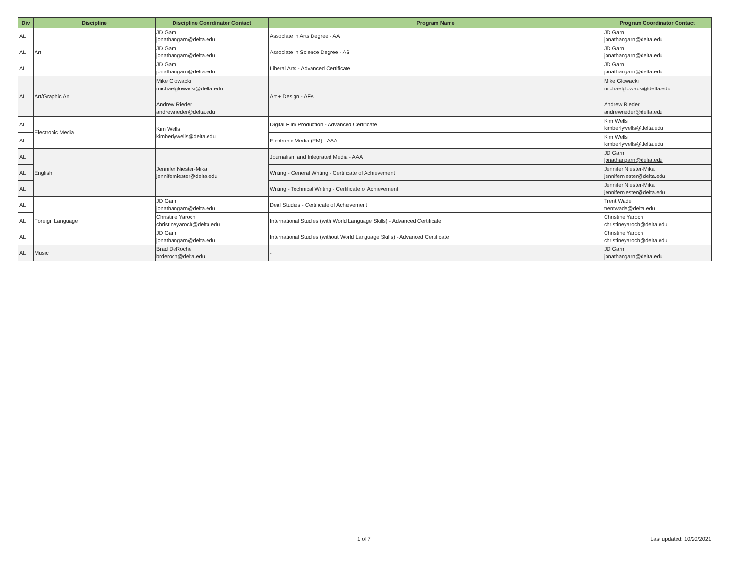| Div | Discipline | Discipline Coordinator Contact | Program Name | Program Coordinator Contact |
| --- | --- | --- | --- | --- |
| AL | Art | JD Garn jonathangarn@delta.edu | Associate in Arts Degree - AA | JD Garn jonathangarn@delta.edu |
| AL | | JD Garn jonathangarn@delta.edu | Associate in Science Degree - AS | JD Garn jonathangarn@delta.edu |
| AL | | JD Garn jonathangarn@delta.edu | Liberal Arts - Advanced Certificate | JD Garn jonathangarn@delta.edu |
| AL | Art/Graphic Art | Mike Glowacki michaelglowacki@delta.edu Andrew Rieder andrewrieder@delta.edu | Art + Design - AFA | Mike Glowacki michaelglowacki@delta.edu Andrew Rieder andrewrieder@delta.edu |
| AL | Electronic Media | Kim Wells kimberlywells@delta.edu | Digital Film Production - Advanced Certificate | Kim Wells kimberlywells@delta.edu |
| AL | | | Electronic Media (EM) - AAA | Kim Wells kimberlywells@delta.edu |
| AL | English | Jennifer Niester-Mika jenniferniester@delta.edu | Journalism and Integrated Media - AAA | JD Garn jonathangarn@delta.edu |
| AL | | | Writing - General Writing - Certificate of Achievement | Jennifer Niester-Mika jenniferniester@delta.edu |
| AL | | | Writing - Technical Writing - Certificate of Achievement | Jennifer Niester-Mika jenniferniester@delta.edu |
| AL | Foreign Language | JD Garn jonathangarn@delta.edu | Deaf Studies - Certificate of Achievement | Trent Wade trentwade@delta.edu |
| AL | | Christine Yaroch christineyaroch@delta.edu | International Studies (with World Language Skills) - Advanced Certificate | Christine Yaroch christineyaroch@delta.edu |
| AL | | JD Garn jonathangarn@delta.edu | International Studies (without World Language Skills) - Advanced Certificate | Christine Yaroch christineyaroch@delta.edu |
| AL | Music | Brad DeRoche brderoch@delta.edu | - | JD Garn jonathangarn@delta.edu |
1 of 7 Last updated: 10/20/2021